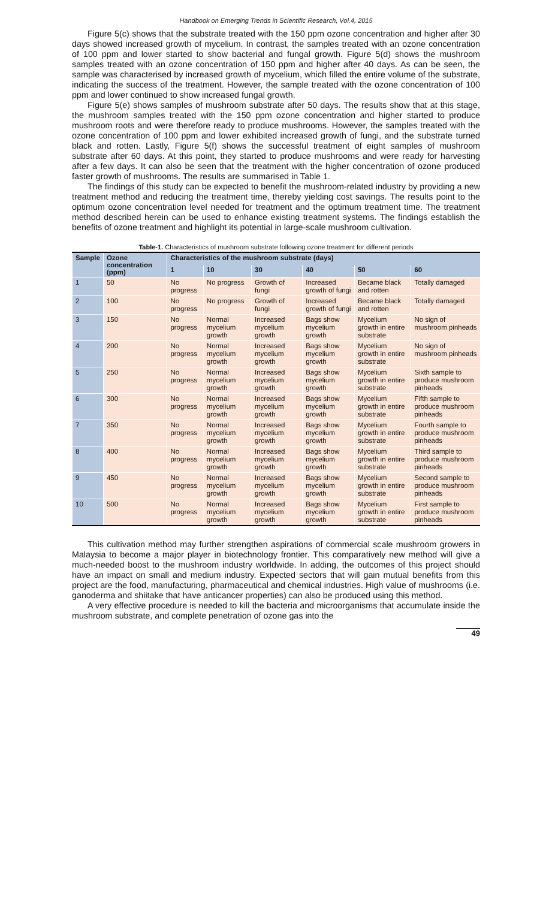Handbook on Emerging Trends in Scientific Research, Vol.4, 2015
Figure 5(c) shows that the substrate treated with the 150 ppm ozone concentration and higher after 30 days showed increased growth of mycelium. In contrast, the samples treated with an ozone concentration of 100 ppm and lower started to show bacterial and fungal growth. Figure 5(d) shows the mushroom samples treated with an ozone concentration of 150 ppm and higher after 40 days. As can be seen, the sample was characterised by increased growth of mycelium, which filled the entire volume of the substrate, indicating the success of the treatment. However, the sample treated with the ozone concentration of 100 ppm and lower continued to show increased fungal growth.
Figure 5(e) shows samples of mushroom substrate after 50 days. The results show that at this stage, the mushroom samples treated with the 150 ppm ozone concentration and higher started to produce mushroom roots and were therefore ready to produce mushrooms. However, the samples treated with the ozone concentration of 100 ppm and lower exhibited increased growth of fungi, and the substrate turned black and rotten. Lastly, Figure 5(f) shows the successful treatment of eight samples of mushroom substrate after 60 days. At this point, they started to produce mushrooms and were ready for harvesting after a few days. It can also be seen that the treatment with the higher concentration of ozone produced faster growth of mushrooms. The results are summarised in Table 1.
The findings of this study can be expected to benefit the mushroom-related industry by providing a new treatment method and reducing the treatment time, thereby yielding cost savings. The results point to the optimum ozone concentration level needed for treatment and the optimum treatment time. The treatment method described herein can be used to enhance existing treatment systems. The findings establish the benefits of ozone treatment and highlight its potential in large-scale mushroom cultivation.
Table-1. Characteristics of mushroom substrate following ozone treatment for different periods
| Sample | Ozone concentration (ppm) | Characteristics of the mushroom substrate (days) | | | | | |
| --- | --- | --- | --- | --- | --- | --- | --- |
| | | 1 | 10 | 30 | 40 | 50 | 60 |
| 1 | 50 | No progress | No progress | Growth of fungi | Increased growth of fungi | Became black and rotten | Totally damaged |
| 2 | 100 | No progress | No progress | Growth of fungi | Increased growth of fungi | Became black and rotten | Totally damaged |
| 3 | 150 | No progress | Normal mycelium growth | Increased mycelium growth | Bags show mycelium growth | Mycelium growth in entire substrate | No sign of mushroom pinheads |
| 4 | 200 | No progress | Normal mycelium growth | Increased mycelium growth | Bags show mycelium growth | Mycelium growth in entire substrate | No sign of mushroom pinheads |
| 5 | 250 | No progress | Normal mycelium growth | Increased mycelium growth | Bags show mycelium growth | Mycelium growth in entire substrate | Sixth sample to produce mushroom pinheads |
| 6 | 300 | No progress | Normal mycelium growth | Increased mycelium growth | Bags show mycelium growth | Mycelium growth in entire substrate | Fifth sample to produce mushroom pinheads |
| 7 | 350 | No progress | Normal mycelium growth | Increased mycelium growth | Bags show mycelium growth | Mycelium growth in entire substrate | Fourth sample to produce mushroom pinheads |
| 8 | 400 | No progress | Normal mycelium growth | Increased mycelium growth | Bags show mycelium growth | Mycelium growth in entire substrate | Third sample to produce mushroom pinheads |
| 9 | 450 | No progress | Normal mycelium growth | Increased mycelium growth | Bags show mycelium growth | Mycelium growth in entire substrate | Second sample to produce mushroom pinheads |
| 10 | 500 | No progress | Normal mycelium growth | Increased mycelium growth | Bags show mycelium growth | Mycelium growth in entire substrate | First sample to produce mushroom pinheads |
This cultivation method may further strengthen aspirations of commercial scale mushroom growers in Malaysia to become a major player in biotechnology frontier. This comparatively new method will give a much-needed boost to the mushroom industry worldwide. In adding, the outcomes of this project should have an impact on small and medium industry. Expected sectors that will gain mutual benefits from this project are the food, manufacturing, pharmaceutical and chemical industries. High value of mushrooms (i.e. ganoderma and shiitake that have anticancer properties) can also be produced using this method.
A very effective procedure is needed to kill the bacteria and microorganisms that accumulate inside the mushroom substrate, and complete penetration of ozone gas into the
49